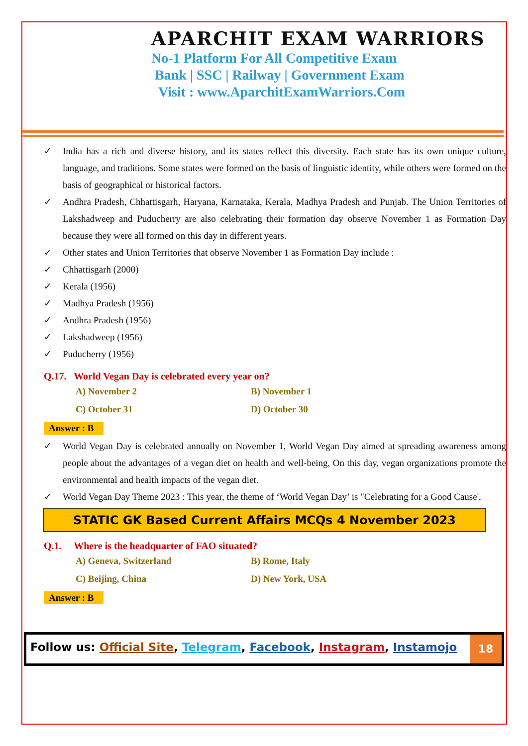APARCHIT EXAM WARRIORS
No-1 Platform For All Competitive Exam
Bank | SSC | Railway | Government Exam
Visit : www.AparchitExamWarriors.Com
✓ India has a rich and diverse history, and its states reflect this diversity. Each state has its own unique culture, language, and traditions. Some states were formed on the basis of linguistic identity, while others were formed on the basis of geographical or historical factors.
✓ Andhra Pradesh, Chhattisgarh, Haryana, Karnataka, Kerala, Madhya Pradesh and Punjab. The Union Territories of Lakshadweep and Puducherry are also celebrating their formation day observe November 1 as Formation Day because they were all formed on this day in different years.
✓ Other states and Union Territories that observe November 1 as Formation Day include :
✓ Chhattisgarh (2000)
✓ Kerala (1956)
✓ Madhya Pradesh (1956)
✓ Andhra Pradesh (1956)
✓ Lakshadweep (1956)
✓ Puducherry (1956)
Q.17. World Vegan Day is celebrated every year on?
A) November 2
B) November 1
C) October 31
D) October 30
Answer : B
✓ World Vegan Day is celebrated annually on November 1, World Vegan Day aimed at spreading awareness among people about the advantages of a vegan diet on health and well-being, On this day, vegan organizations promote the environmental and health impacts of the vegan diet.
✓ World Vegan Day Theme 2023 : This year, the theme of ‘World Vegan Day’ is "Celebrating for a Good Cause'.
STATIC GK Based Current Affairs MCQs 4 November 2023
Q.1. Where is the headquarter of FAO situated?
A) Geneva, Switzerland
B) Rome, Italy
C) Beijing, China
D) New York, USA
Answer : B
Follow us: Official Site, Telegram, Facebook, Instagram, Instamojo
18